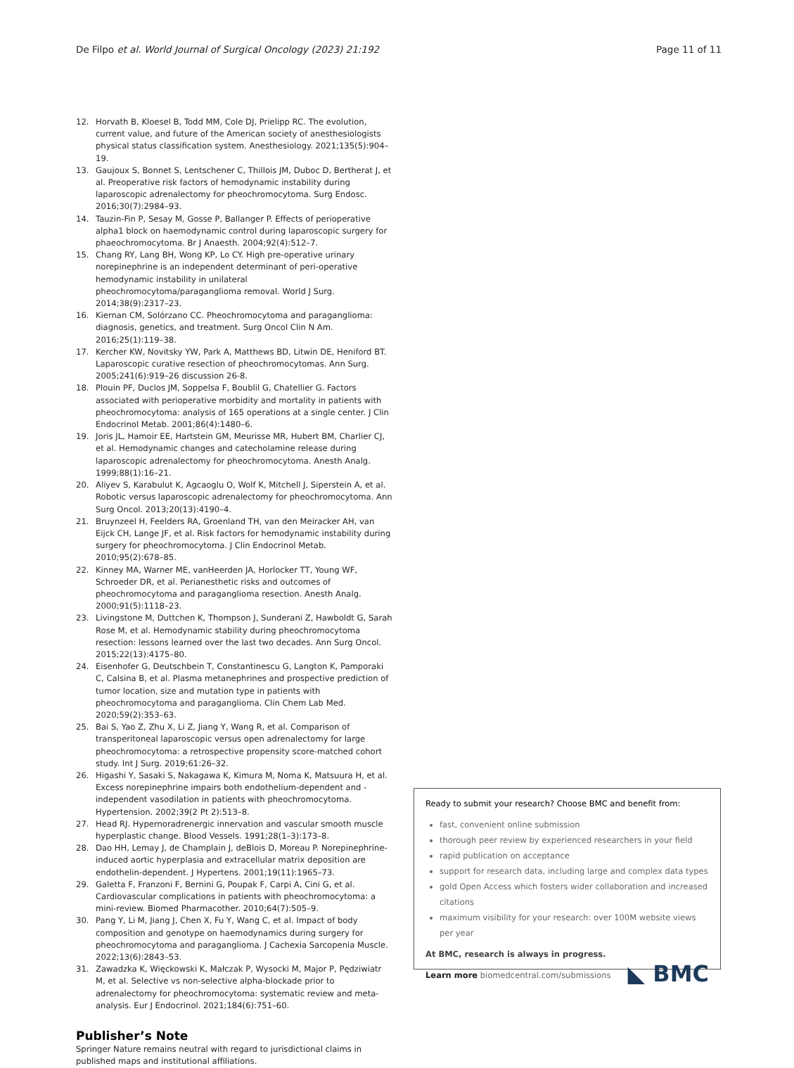De Filpo et al. World Journal of Surgical Oncology (2023) 21:192 Page 11 of 11
12. Horvath B, Kloesel B, Todd MM, Cole DJ, Prielipp RC. The evolution, current value, and future of the American society of anesthesiologists physical status classification system. Anesthesiology. 2021;135(5):904–19.
13. Gaujoux S, Bonnet S, Lentschener C, Thillois JM, Duboc D, Bertherat J, et al. Preoperative risk factors of hemodynamic instability during laparoscopic adrenalectomy for pheochromocytoma. Surg Endosc. 2016;30(7):2984–93.
14. Tauzin-Fin P, Sesay M, Gosse P, Ballanger P. Effects of perioperative alpha1 block on haemodynamic control during laparoscopic surgery for phaeochromocytoma. Br J Anaesth. 2004;92(4):512–7.
15. Chang RY, Lang BH, Wong KP, Lo CY. High pre-operative urinary norepinephrine is an independent determinant of peri-operative hemodynamic instability in unilateral pheochromocytoma/paraganglioma removal. World J Surg. 2014;38(9):2317–23.
16. Kiernan CM, Solórzano CC. Pheochromocytoma and paraganglioma: diagnosis, genetics, and treatment. Surg Oncol Clin N Am. 2016;25(1):119–38.
17. Kercher KW, Novitsky YW, Park A, Matthews BD, Litwin DE, Heniford BT. Laparoscopic curative resection of pheochromocytomas. Ann Surg. 2005;241(6):919–26 discussion 26-8.
18. Plouin PF, Duclos JM, Soppelsa F, Boublil G, Chatellier G. Factors associated with perioperative morbidity and mortality in patients with pheochromocytoma: analysis of 165 operations at a single center. J Clin Endocrinol Metab. 2001;86(4):1480–6.
19. Joris JL, Hamoir EE, Hartstein GM, Meurisse MR, Hubert BM, Charlier CJ, et al. Hemodynamic changes and catecholamine release during laparoscopic adrenalectomy for pheochromocytoma. Anesth Analg. 1999;88(1):16–21.
20. Aliyev S, Karabulut K, Agcaoglu O, Wolf K, Mitchell J, Siperstein A, et al. Robotic versus laparoscopic adrenalectomy for pheochromocytoma. Ann Surg Oncol. 2013;20(13):4190–4.
21. Bruynzeel H, Feelders RA, Groenland TH, van den Meiracker AH, van Eijck CH, Lange JF, et al. Risk factors for hemodynamic instability during surgery for pheochromocytoma. J Clin Endocrinol Metab. 2010;95(2):678–85.
22. Kinney MA, Warner ME, vanHeerden JA, Horlocker TT, Young WF, Schroeder DR, et al. Perianesthetic risks and outcomes of pheochromocytoma and paraganglioma resection. Anesth Analg. 2000;91(5):1118–23.
23. Livingstone M, Duttchen K, Thompson J, Sunderani Z, Hawboldt G, Sarah Rose M, et al. Hemodynamic stability during pheochromocytoma resection: lessons learned over the last two decades. Ann Surg Oncol. 2015;22(13):4175–80.
24. Eisenhofer G, Deutschbein T, Constantinescu G, Langton K, Pamporaki C, Calsina B, et al. Plasma metanephrines and prospective prediction of tumor location, size and mutation type in patients with pheochromocytoma and paraganglioma. Clin Chem Lab Med. 2020;59(2):353–63.
25. Bai S, Yao Z, Zhu X, Li Z, Jiang Y, Wang R, et al. Comparison of transperitoneal laparoscopic versus open adrenalectomy for large pheochromocytoma: a retrospective propensity score-matched cohort study. Int J Surg. 2019;61:26–32.
26. Higashi Y, Sasaki S, Nakagawa K, Kimura M, Noma K, Matsuura H, et al. Excess norepinephrine impairs both endothelium-dependent and -independent vasodilation in patients with pheochromocytoma. Hypertension. 2002;39(2 Pt 2):513–8.
27. Head RJ. Hypernoradrenergic innervation and vascular smooth muscle hyperplastic change. Blood Vessels. 1991;28(1–3):173–8.
28. Dao HH, Lemay J, de Champlain J, deBlois D, Moreau P. Norepinephrine-induced aortic hyperplasia and extracellular matrix deposition are endothelin-dependent. J Hypertens. 2001;19(11):1965–73.
29. Galetta F, Franzoni F, Bernini G, Poupak F, Carpi A, Cini G, et al. Cardiovascular complications in patients with pheochromocytoma: a mini-review. Biomed Pharmacother. 2010;64(7):505–9.
30. Pang Y, Li M, Jiang J, Chen X, Fu Y, Wang C, et al. Impact of body composition and genotype on haemodynamics during surgery for pheochromocytoma and paraganglioma. J Cachexia Sarcopenia Muscle. 2022;13(6):2843–53.
31. Zawadzka K, Więckowski K, Małczak P, Wysocki M, Major P, Pędziwiatr M, et al. Selective vs non-selective alpha-blockade prior to adrenalectomy for pheochromocytoma: systematic review and meta-analysis. Eur J Endocrinol. 2021;184(6):751–60.
Publisher’s Note
Springer Nature remains neutral with regard to jurisdictional claims in published maps and institutional affiliations.
Ready to submit your research? Choose BMC and benefit from:
fast, convenient online submission
thorough peer review by experienced researchers in your field
rapid publication on acceptance
support for research data, including large and complex data types
gold Open Access which fosters wider collaboration and increased citations
maximum visibility for your research: over 100M website views per year
At BMC, research is always in progress.
◣ BMC Learn more biomedcentral.com/submissions